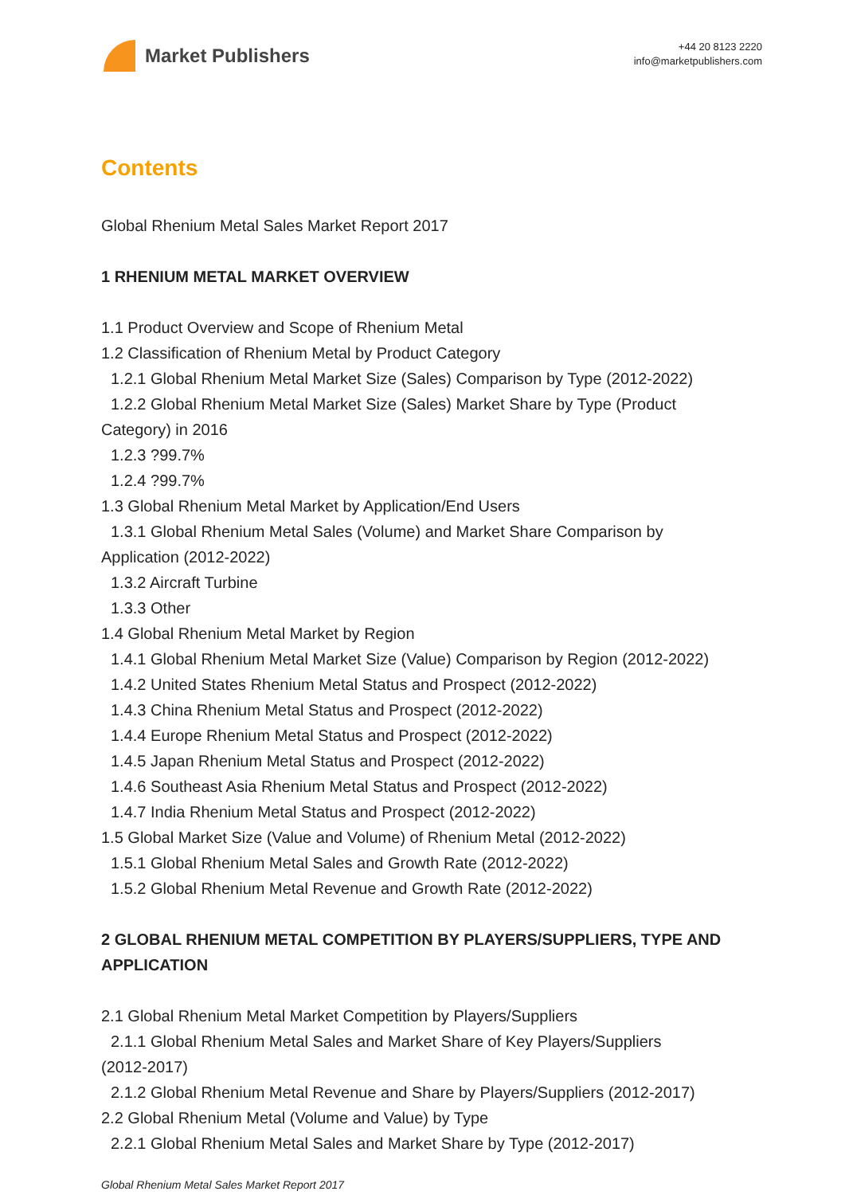Market Publishers
+44 20 8123 2220
info@marketpublishers.com
Contents
Global Rhenium Metal Sales Market Report 2017
1 RHENIUM METAL MARKET OVERVIEW
1.1 Product Overview and Scope of Rhenium Metal
1.2 Classification of Rhenium Metal by Product Category
1.2.1 Global Rhenium Metal Market Size (Sales) Comparison by Type (2012-2022)
1.2.2 Global Rhenium Metal Market Size (Sales) Market Share by Type (Product
Category) in 2016
1.2.3 ?99.7%
1.2.4 ?99.7%
1.3 Global Rhenium Metal Market by Application/End Users
1.3.1 Global Rhenium Metal Sales (Volume) and Market Share Comparison by
Application (2012-2022)
1.3.2 Aircraft Turbine
1.3.3 Other
1.4 Global Rhenium Metal Market by Region
1.4.1 Global Rhenium Metal Market Size (Value) Comparison by Region (2012-2022)
1.4.2 United States Rhenium Metal Status and Prospect (2012-2022)
1.4.3 China Rhenium Metal Status and Prospect (2012-2022)
1.4.4 Europe Rhenium Metal Status and Prospect (2012-2022)
1.4.5 Japan Rhenium Metal Status and Prospect (2012-2022)
1.4.6 Southeast Asia Rhenium Metal Status and Prospect (2012-2022)
1.4.7 India Rhenium Metal Status and Prospect (2012-2022)
1.5 Global Market Size (Value and Volume) of Rhenium Metal (2012-2022)
1.5.1 Global Rhenium Metal Sales and Growth Rate (2012-2022)
1.5.2 Global Rhenium Metal Revenue and Growth Rate (2012-2022)
2 GLOBAL RHENIUM METAL COMPETITION BY PLAYERS/SUPPLIERS, TYPE AND APPLICATION
2.1 Global Rhenium Metal Market Competition by Players/Suppliers
2.1.1 Global Rhenium Metal Sales and Market Share of Key Players/Suppliers
(2012-2017)
2.1.2 Global Rhenium Metal Revenue and Share by Players/Suppliers (2012-2017)
2.2 Global Rhenium Metal (Volume and Value) by Type
2.2.1 Global Rhenium Metal Sales and Market Share by Type (2012-2017)
Global Rhenium Metal Sales Market Report 2017